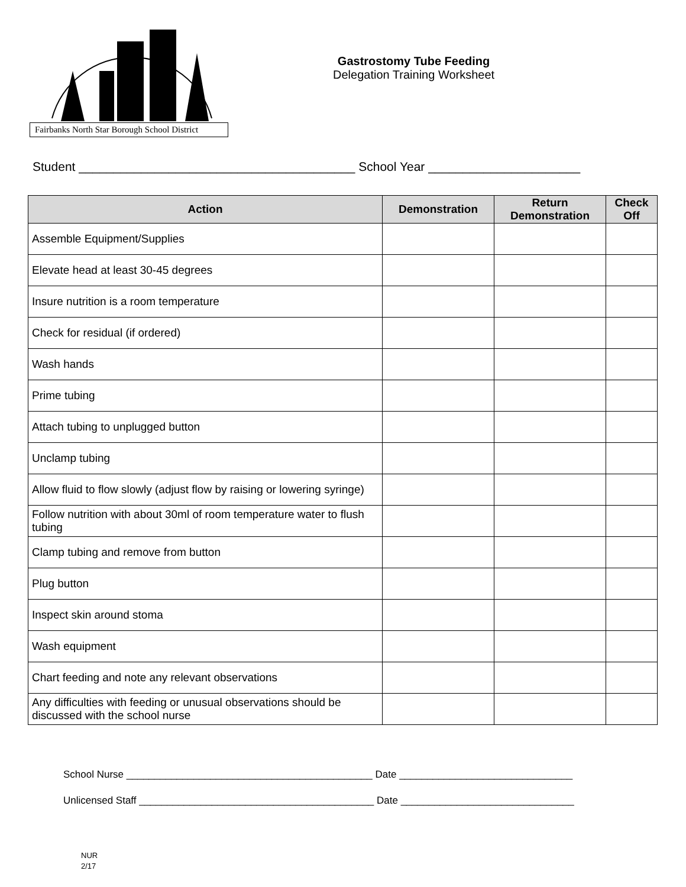Fairbanks North Star Borough School District
Gastrostomy Tube Feeding
Delegation Training Worksheet
Student ________________________________________ School Year ______________________
| Action | Demonstration | Return Demonstration | Check Off |
| --- | --- | --- | --- |
| Assemble Equipment/Supplies | | | |
| Elevate head at least 30-45 degrees | | | |
| Insure nutrition is a room temperature | | | |
| Check for residual (if ordered) | | | |
| Wash hands | | | |
| Prime tubing | | | |
| Attach tubing to unplugged button | | | |
| Unclamp tubing | | | |
| Allow fluid to flow slowly (adjust flow by raising or lowering syringe) | | | |
| Follow nutrition with about 30ml of room temperature water to flush tubing | | | |
| Clamp tubing and remove from button | | | |
| Plug button | | | |
| Inspect skin around stoma | | | |
| Wash equipment | | | |
| Chart feeding and note any relevant observations | | | |
| Any difficulties with feeding or unusual observations should be discussed with the school nurse | | | |
School Nurse ____________________________________________ Date _______________________________
Unlicensed Staff __________________________________________ Date _______________________________
NUR
2/17